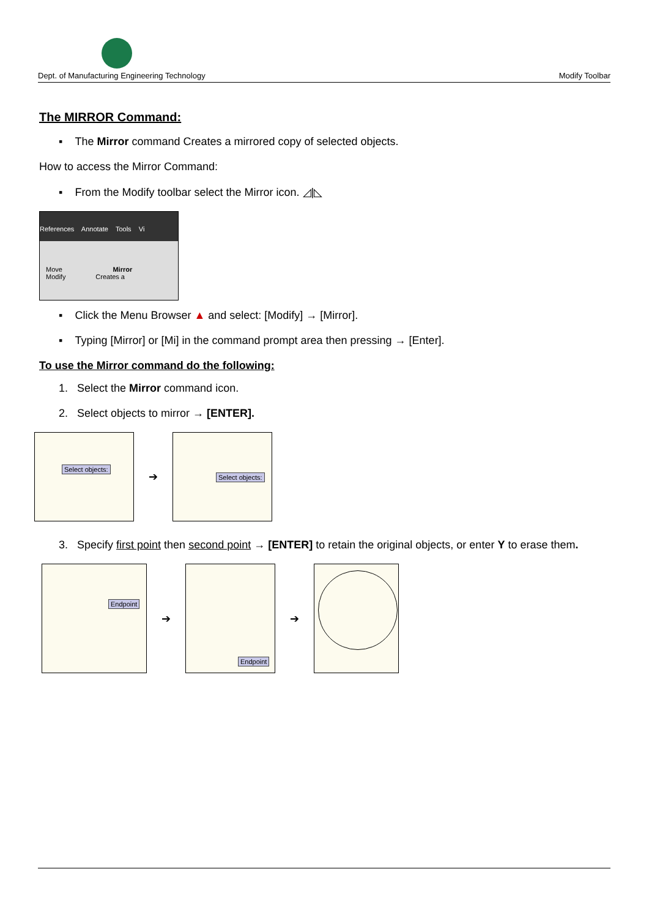Dept. of Manufacturing Engineering Technology Modify Toolbar
The MIRROR Command:
▪ The Mirror command Creates a mirrored copy of selected objects.
How to access the Mirror Command:
▪ From the Modify toolbar select the Mirror icon. ◿|◺
References Annotate Tools Vi
Move Mirror
Modify Creates a
▪ Click the Menu Browser ▲ and select: [Modify] → [Mirror].
▪ Typing [Mirror] or [Mi] in the command prompt area then pressing → [Enter].
To use the Mirror command do the following:
1. Select the Mirror command icon.
2. Select objects to mirror → [ENTER].
Select objects:
➔
Select objects:
3. Specify first point then second point → [ENTER] to retain the original objects, or enter Y to erase them.
Endpoint
➔
Endpoint
➔